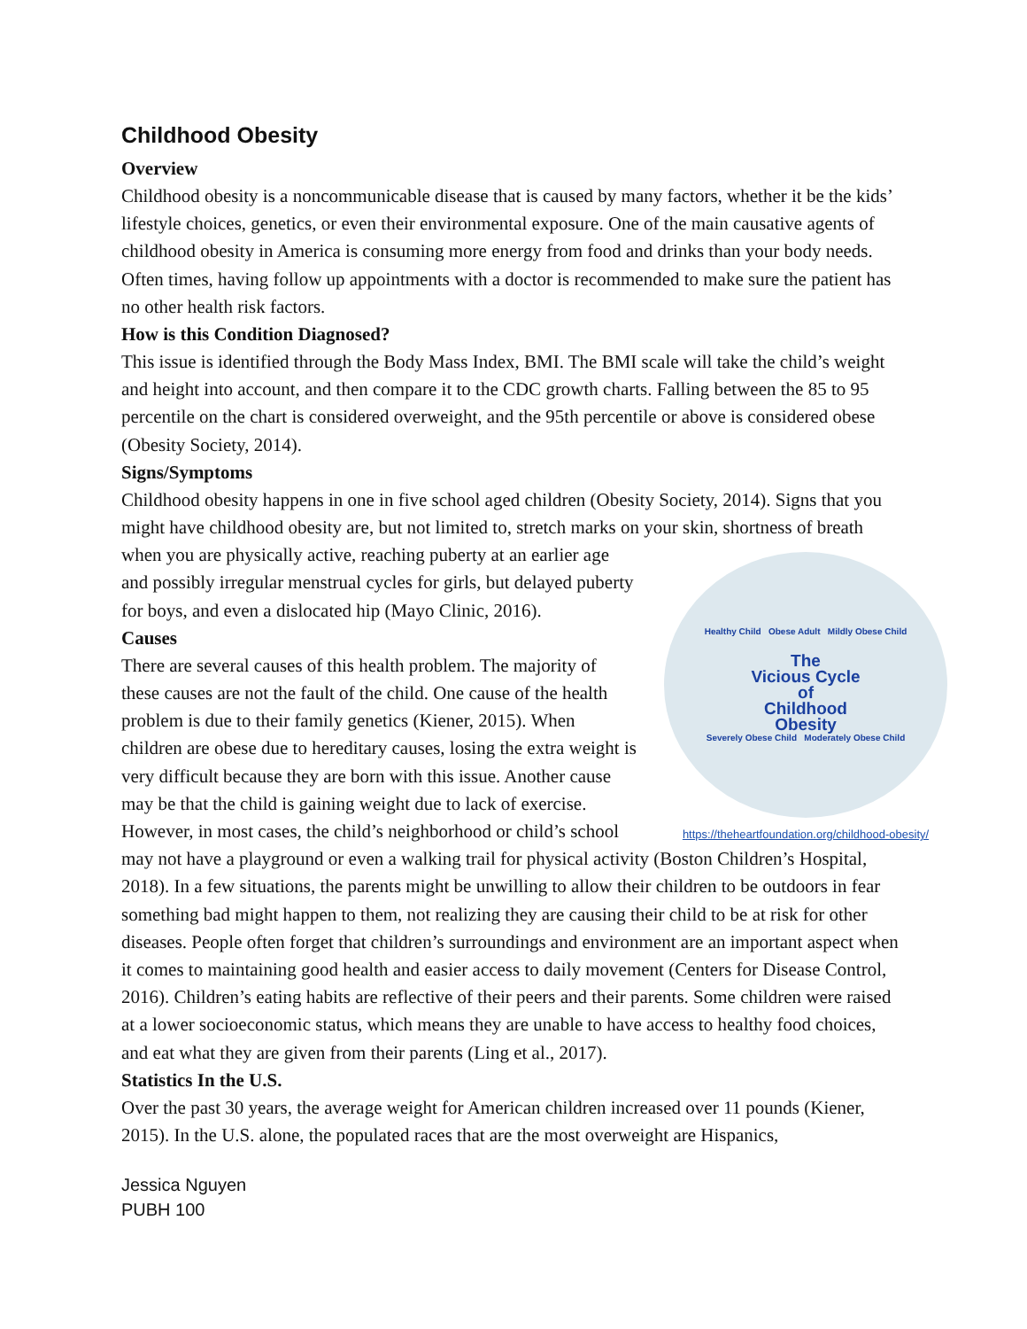Childhood Obesity
Overview
Childhood obesity is a noncommunicable disease that is caused by many factors, whether it be the kids’ lifestyle choices, genetics, or even their environmental exposure. One of the main causative agents of childhood obesity in America is consuming more energy from food and drinks than your body needs. Often times, having follow up appointments with a doctor is recommended to make sure the patient has no other health risk factors.
How is this Condition Diagnosed?
This issue is identified through the Body Mass Index, BMI. The BMI scale will take the child’s weight and height into account, and then compare it to the CDC growth charts. Falling between the 85 to 95 percentile on the chart is considered overweight, and the 95th percentile or above is considered obese (Obesity Society, 2014).
Signs/Symptoms
Childhood obesity happens in one in five school aged children (Obesity Society, 2014). Signs that you might have childhood obesity are, but not limited to, stretch marks on your skin, Healthy Child Obese Adult Mildly Obese Child
The
Vicious Cycle
of
Childhood
Obesity
Severely Obese Child Moderately Obese Child
https://theheartfoundation.org/childhood-obesity/ shortness of breath when you are physically active, reaching puberty at an earlier age and possibly irregular menstrual cycles for girls, but delayed puberty for boys, and even a dislocated hip (Mayo Clinic, 2016).
Causes
There are several causes of this health problem. The majority of these causes are not the fault of the child. One cause of the health problem is due to their family genetics (Kiener, 2015). When children are obese due to hereditary causes, losing the extra weight is very difficult because they are born with this issue. Another cause may be that the child is gaining weight due to lack of exercise. However, in most cases, the child’s neighborhood or child’s school may not have a playground or even a walking trail for physical activity (Boston Children’s Hospital, 2018). In a few situations, the parents might be unwilling to allow their children to be outdoors in fear something bad might happen to them, not realizing they are causing their child to be at risk for other diseases. People often forget that children’s surroundings and environment are an important aspect when it comes to maintaining good health and easier access to daily movement (Centers for Disease Control, 2016). Children’s eating habits are reflective of their peers and their parents. Some children were raised at a lower socioeconomic status, which means they are unable to have access to healthy food choices, and eat what they are given from their parents (Ling et al., 2017).
Statistics In the U.S.
Over the past 30 years, the average weight for American children increased over 11 pounds (Kiener, 2015). In the U.S. alone, the populated races that are the most overweight are Hispanics,
Jessica Nguyen
PUBH 100